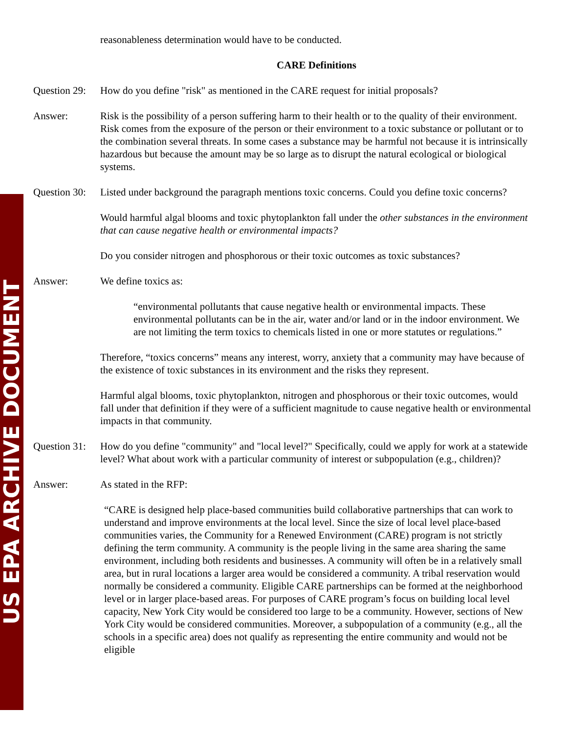US EPA ARCHIVE DOCUMENT
reasonableness determination would have to be conducted.
CARE Definitions
Question 29:
How do you define "risk" as mentioned in the CARE request for initial proposals?
Answer: Risk is the possibility of a person suffering harm to their health or to the quality of their environment. Risk comes from the exposure of the person or their environment to a toxic substance or pollutant or to the combination several threats. In some cases a substance may be harmful not because it is intrinsically hazardous but because the amount may be so large as to disrupt the natural ecological or biological systems.
Question 30:
Listed under background the paragraph mentions toxic concerns. Could you define toxic concerns?
Would harmful algal blooms and toxic phytoplankton fall under the other substances in the environment that can cause negative health or environmental impacts?
Do you consider nitrogen and phosphorous or their toxic outcomes as toxic substances?
Answer: We define toxics as:
“environmental pollutants that cause negative health or environmental impacts. These environmental pollutants can be in the air, water and/or land or in the indoor environment. We are not limiting the term toxics to chemicals listed in one or more statutes or regulations.”
Therefore, “toxics concerns” means any interest, worry, anxiety that a community may have because of the existence of toxic substances in its environment and the risks they represent.
Harmful algal blooms, toxic phytoplankton, nitrogen and phosphorous or their toxic outcomes, would fall under that definition if they were of a sufficient magnitude to cause negative health or environmental impacts in that community.
Question 31:
How do you define "community" and "local level?" Specifically, could we apply for work at a statewide level? What about work with a particular community of interest or subpopulation (e.g., children)?
Answer: As stated in the RFP:
“CARE is designed help place-based communities build collaborative partnerships that can work to understand and improve environments at the local level. Since the size of local level place-based communities varies, the Community for a Renewed Environment (CARE) program is not strictly defining the term community. A community is the people living in the same area sharing the same environment, including both residents and businesses. A community will often be in a relatively small area, but in rural locations a larger area would be considered a community. A tribal reservation would normally be considered a community. Eligible CARE partnerships can be formed at the neighborhood level or in larger place-based areas. For purposes of CARE program’s focus on building local level capacity, New York City would be considered too large to be a community. However, sections of New York City would be considered communities. Moreover, a subpopulation of a community (e.g., all the schools in a specific area) does not qualify as representing the entire community and would not be eligible